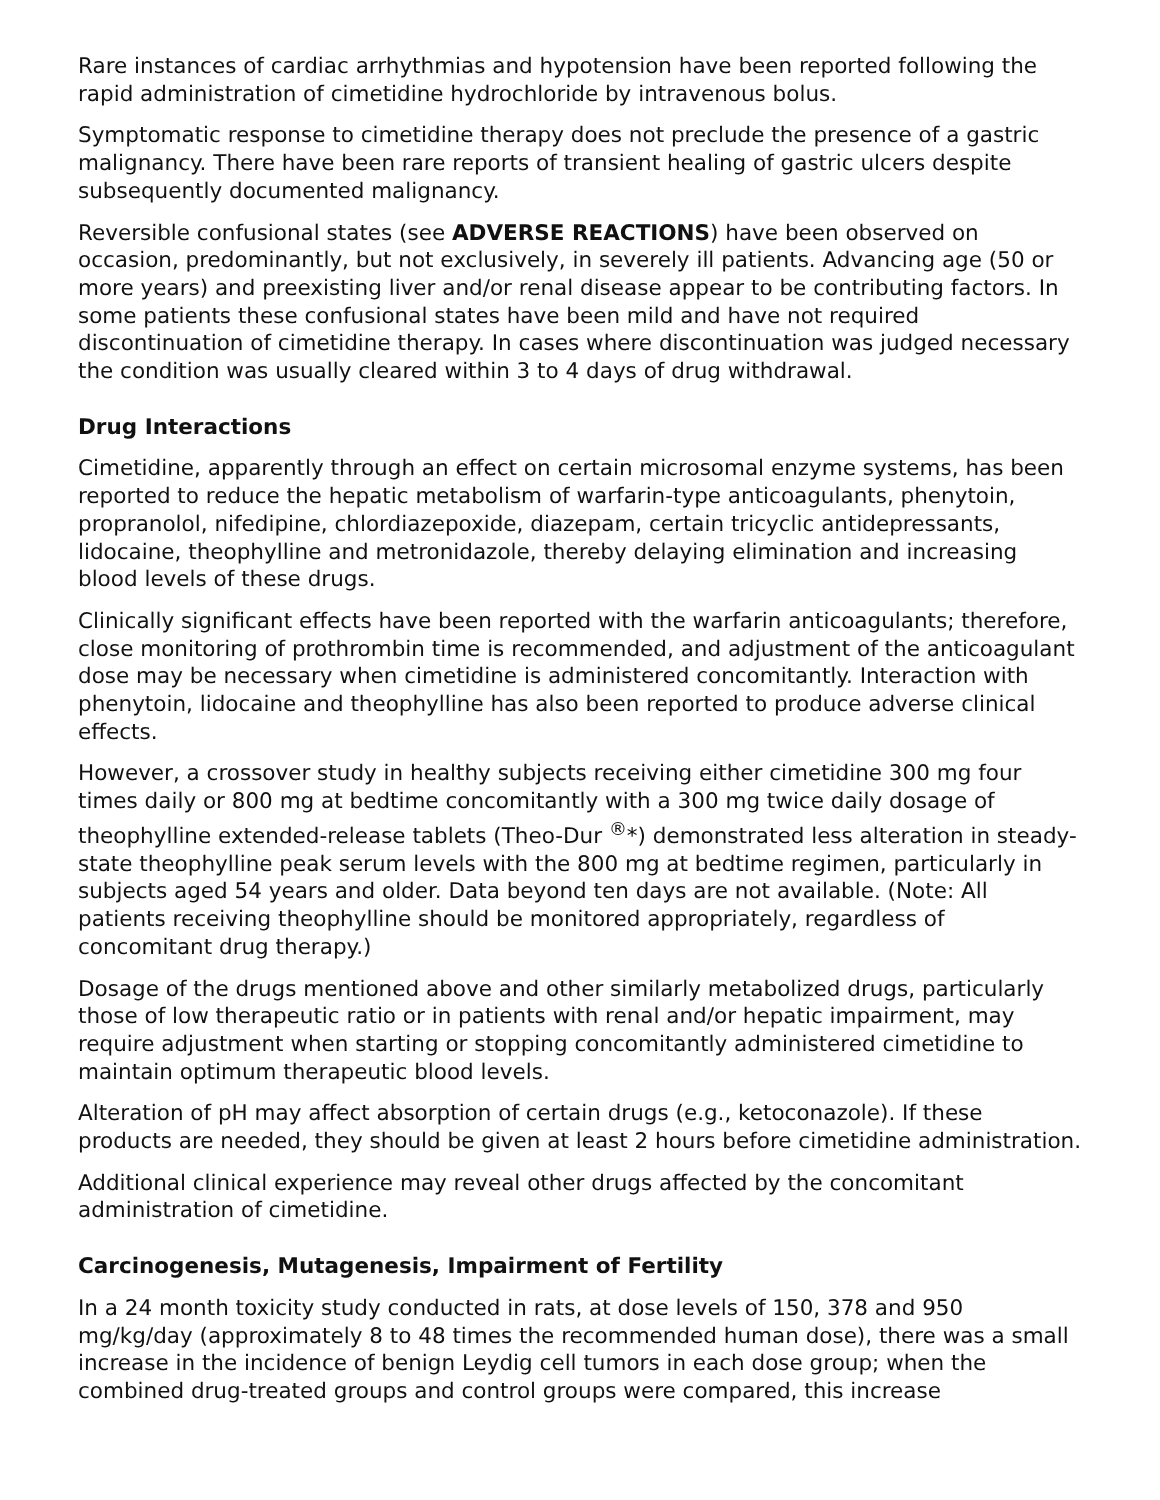Rare instances of cardiac arrhythmias and hypotension have been reported following the rapid administration of cimetidine hydrochloride by intravenous bolus.
Symptomatic response to cimetidine therapy does not preclude the presence of a gastric malignancy. There have been rare reports of transient healing of gastric ulcers despite subsequently documented malignancy.
Reversible confusional states (see ADVERSE REACTIONS) have been observed on occasion, predominantly, but not exclusively, in severely ill patients. Advancing age (50 or more years) and preexisting liver and/or renal disease appear to be contributing factors. In some patients these confusional states have been mild and have not required discontinuation of cimetidine therapy. In cases where discontinuation was judged necessary the condition was usually cleared within 3 to 4 days of drug withdrawal.
Drug Interactions
Cimetidine, apparently through an effect on certain microsomal enzyme systems, has been reported to reduce the hepatic metabolism of warfarin-type anticoagulants, phenytoin, propranolol, nifedipine, chlordiazepoxide, diazepam, certain tricyclic antidepressants, lidocaine, theophylline and metronidazole, thereby delaying elimination and increasing blood levels of these drugs.
Clinically significant effects have been reported with the warfarin anticoagulants; therefore, close monitoring of prothrombin time is recommended, and adjustment of the anticoagulant dose may be necessary when cimetidine is administered concomitantly. Interaction with phenytoin, lidocaine and theophylline has also been reported to produce adverse clinical effects.
However, a crossover study in healthy subjects receiving either cimetidine 300 mg four times daily or 800 mg at bedtime concomitantly with a 300 mg twice daily dosage of theophylline extended-release tablets (Theo-Dur <sup>®</sup>*) demonstrated less alteration in steady-state theophylline peak serum levels with the 800 mg at bedtime regimen, particularly in subjects aged 54 years and older. Data beyond ten days are not available. (Note: All patients receiving theophylline should be monitored appropriately, regardless of concomitant drug therapy.)
Dosage of the drugs mentioned above and other similarly metabolized drugs, particularly those of low therapeutic ratio or in patients with renal and/or hepatic impairment, may require adjustment when starting or stopping concomitantly administered cimetidine to maintain optimum therapeutic blood levels.
Alteration of pH may affect absorption of certain drugs (e.g., ketoconazole). If these products are needed, they should be given at least 2 hours before cimetidine administration.
Additional clinical experience may reveal other drugs affected by the concomitant administration of cimetidine.
Carcinogenesis, Mutagenesis, Impairment of Fertility
In a 24 month toxicity study conducted in rats, at dose levels of 150, 378 and 950 mg/kg/day (approximately 8 to 48 times the recommended human dose), there was a small increase in the incidence of benign Leydig cell tumors in each dose group; when the combined drug-treated groups and control groups were compared, this increase